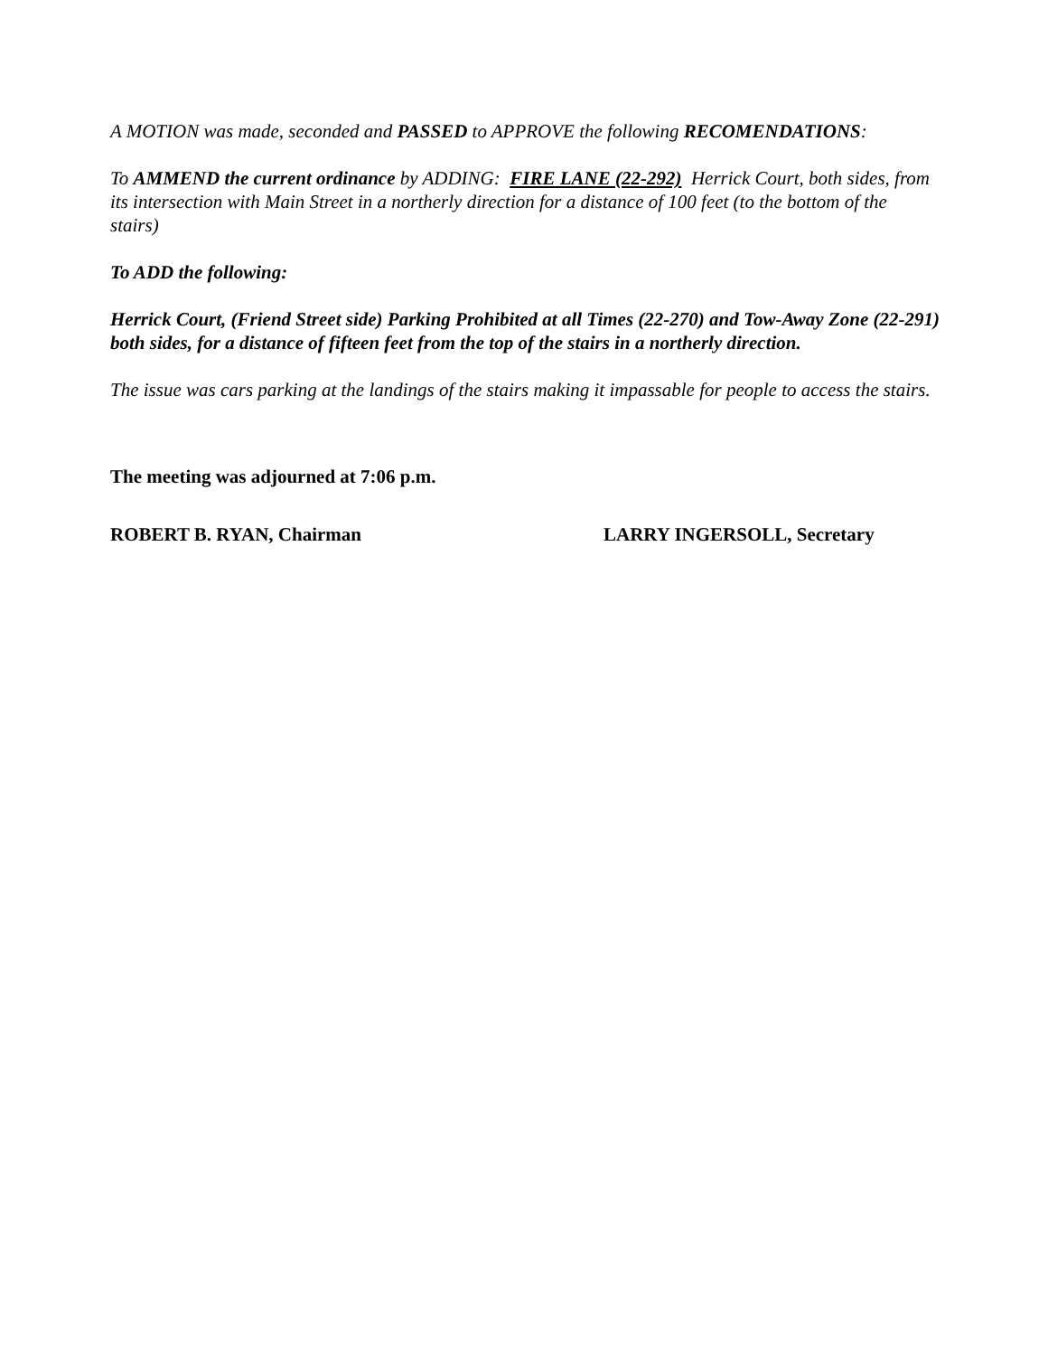A MOTION was made, seconded and PASSED to APPROVE the following RECOMENDATIONS:
To AMMEND the current ordinance by ADDING: FIRE LANE (22-292) Herrick Court, both sides, from its intersection with Main Street in a northerly direction for a distance of 100 feet (to the bottom of the stairs)
To ADD the following:
Herrick Court, (Friend Street side) Parking Prohibited at all Times (22-270) and Tow-Away Zone (22-291) both sides, for a distance of fifteen feet from the top of the stairs in a northerly direction.
The issue was cars parking at the landings of the stairs making it impassable for people to access the stairs.
The meeting was adjourned at 7:06 p.m.
ROBERT B. RYAN, Chairman LARRY INGERSOLL, Secretary